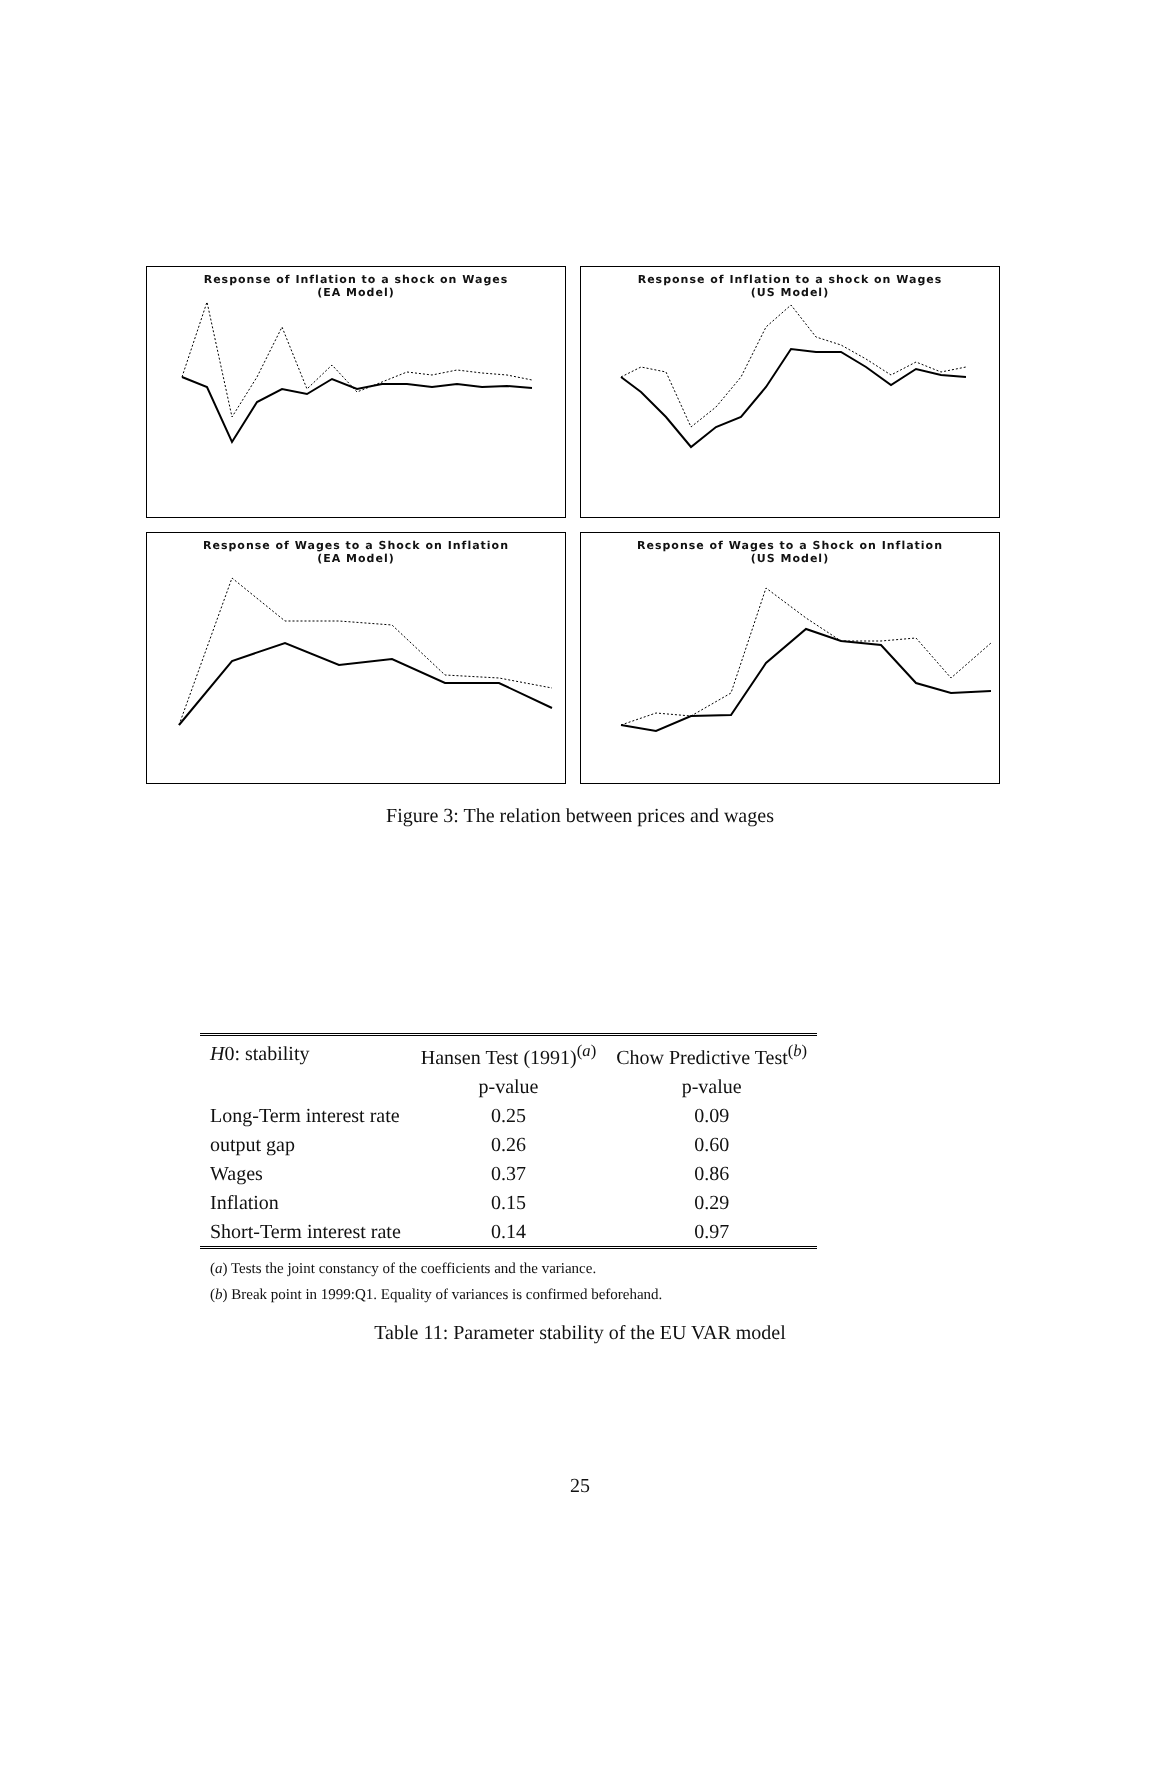Response of Inflation to a shock on Wages
(EA Model)
Response of Inflation to a shock on Wages
(US Model)
Response of Wages to a Shock on Inflation
(EA Model)
Response of Wages to a Shock on Inflation
(US Model)
Figure 3: The relation between prices and wages
| H 0: stability | Hansen Test (1991)<sup>(a)</sup> | Chow Predictive Test<sup>(b)</sup> |
| | p-value | p-value |
| Long-Term interest rate | 0.25 | 0.09 |
| output gap | 0.26 | 0.60 |
| Wages | 0.37 | 0.86 |
| Inflation | 0.15 | 0.29 |
| Short-Term interest rate | 0.14 | 0.97 |
(a) Tests the joint constancy of the coefficients and the variance.
(b) Break point in 1999:Q1. Equality of variances is confirmed beforehand.
Table 11: Parameter stability of the EU VAR model
25